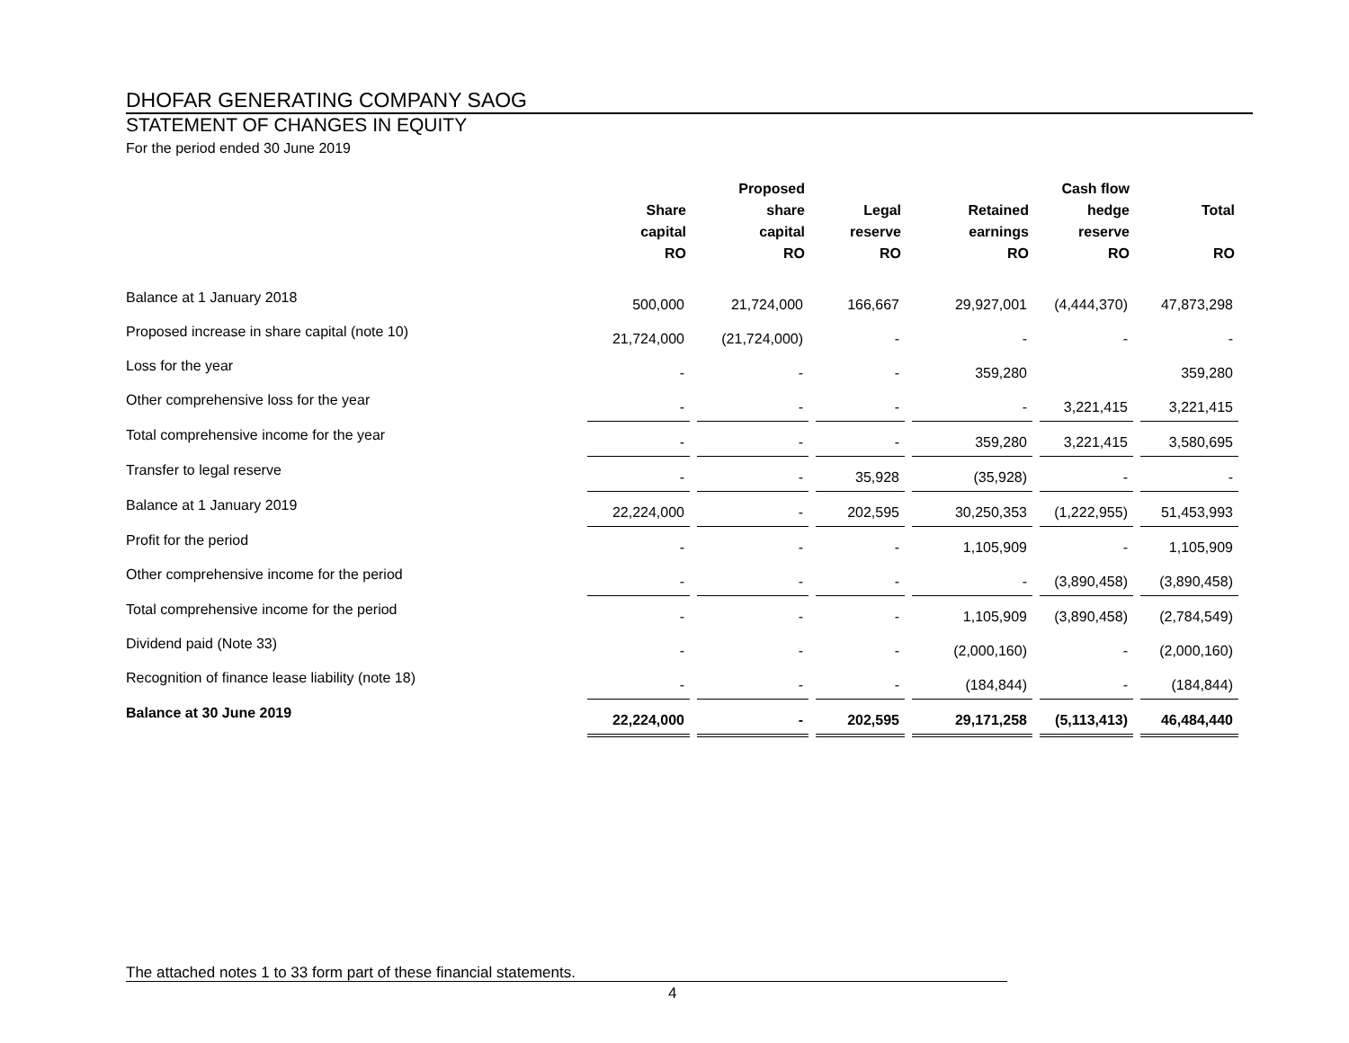DHOFAR GENERATING COMPANY SAOG
STATEMENT OF CHANGES IN EQUITY
For the period ended 30 June 2019
| | Share capital RO | Proposed share capital RO | Legal reserve RO | Retained earnings RO | Cash flow hedge reserve RO | Total RO |
| --- | --- | --- | --- | --- | --- | --- |
| Balance at 1 January 2018 | 500,000 | 21,724,000 | 166,667 | 29,927,001 | (4,444,370) | 47,873,298 |
| Proposed increase in share capital (note 10) | 21,724,000 | (21,724,000) | - | - | - | - |
| Loss for the year | - | - | - | 359,280 | | 359,280 |
| Other comprehensive loss for the year | - | - | - | - | 3,221,415 | 3,221,415 |
| Total comprehensive income for the year | - | - | - | 359,280 | 3,221,415 | 3,580,695 |
| Transfer to legal reserve | - | - | 35,928 | (35,928) | - | - |
| Balance at 1 January 2019 | 22,224,000 | - | 202,595 | 30,250,353 | (1,222,955) | 51,453,993 |
| Profit for the period | - | - | - | 1,105,909 | - | 1,105,909 |
| Other comprehensive income for the period | - | - | - | - | (3,890,458) | (3,890,458) |
| Total comprehensive income for the period | - | - | - | 1,105,909 | (3,890,458) | (2,784,549) |
| Dividend paid (Note 33) | - | - | - | (2,000,160) | - | (2,000,160) |
| Recognition of finance lease liability (note 18) | - | - | - | (184,844) | - | (184,844) |
| Balance at 30 June 2019 | 22,224,000 | - | 202,595 | 29,171,258 | (5,113,413) | 46,484,440 |
The attached notes 1 to 33 form part of these financial statements.
4